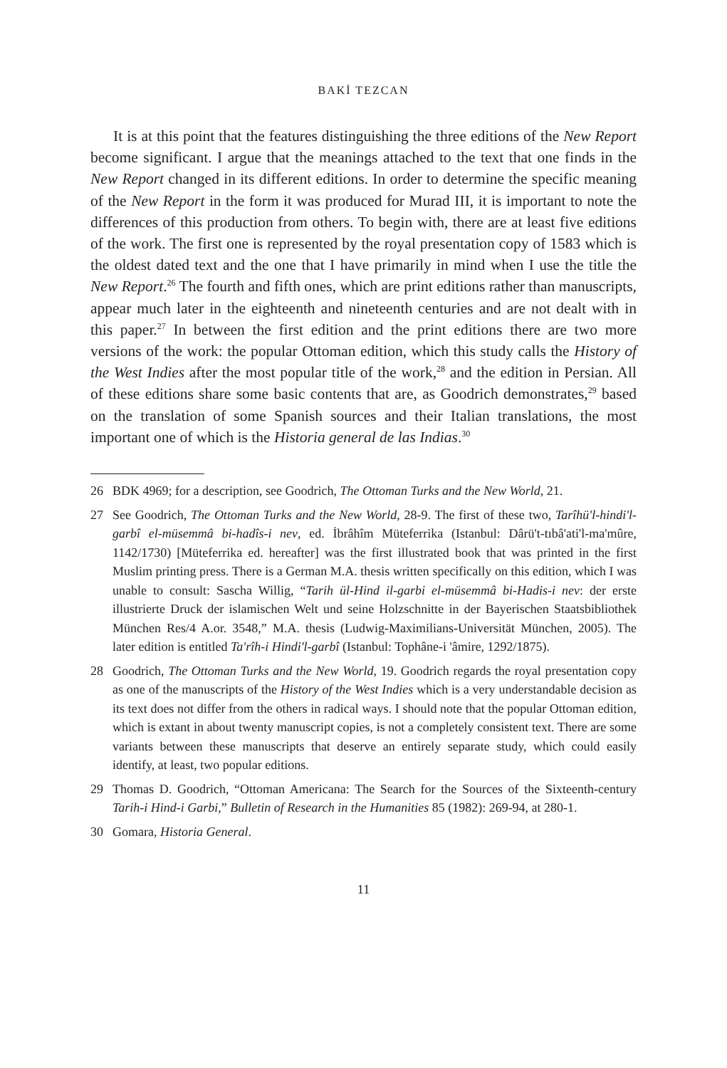BAKİ TEZCAN
It is at this point that the features distinguishing the three editions of the New Report become significant. I argue that the meanings attached to the text that one finds in the New Report changed in its different editions. In order to determine the specific meaning of the New Report in the form it was produced for Murad III, it is important to note the differences of this production from others. To begin with, there are at least five editions of the work. The first one is represented by the royal presentation copy of 1583 which is the oldest dated text and the one that I have primarily in mind when I use the title the New Report.<sup>26</sup> The fourth and fifth ones, which are print editions rather than manuscripts, appear much later in the eighteenth and nineteenth centuries and are not dealt with in this paper.<sup>27</sup> In between the first edition and the print editions there are two more versions of the work: the popular Ottoman edition, which this study calls the History of the West Indies after the most popular title of the work,<sup>28</sup> and the edition in Persian. All of these editions share some basic contents that are, as Goodrich demonstrates,<sup>29</sup> based on the translation of some Spanish sources and their Italian translations, the most important one of which is the Historia general de las Indias.<sup>30</sup>
26 BDK 4969; for a description, see Goodrich, The Ottoman Turks and the New World, 21.
27 See Goodrich, The Ottoman Turks and the New World, 28-9. The first of these two, Tarîhü'l-hindi'l-garbî el-müsemmâ bi-hadîs-i nev, ed. İbrâhîm Müteferrika (Istanbul: Dârü't-tıbâ'ati'l-ma'mûre, 1142/1730) [Müteferrika ed. hereafter] was the first illustrated book that was printed in the first Muslim printing press. There is a German M.A. thesis written specifically on this edition, which I was unable to consult: Sascha Willig, “Tarih ül-Hind il-garbi el-müsemmâ bi-Hadis-i nev: der erste illustrierte Druck der islamischen Welt und seine Holzschnitte in der Bayerischen Staatsbibliothek München Res/4 A.or. 3548,” M.A. thesis (Ludwig-Maximilians-Universität München, 2005). The later edition is entitled Ta'rîh-i Hindi'l-garbî (Istanbul: Tophâne-i 'âmire, 1292/1875).
28 Goodrich, The Ottoman Turks and the New World, 19. Goodrich regards the royal presentation copy as one of the manuscripts of the History of the West Indies which is a very understandable decision as its text does not differ from the others in radical ways. I should note that the popular Ottoman edition, which is extant in about twenty manuscript copies, is not a completely consistent text. There are some variants between these manuscripts that deserve an entirely separate study, which could easily identify, at least, two popular editions.
29 Thomas D. Goodrich, “Ottoman Americana: The Search for the Sources of the Sixteenth-century Tarih-i Hind-i Garbi,” Bulletin of Research in the Humanities 85 (1982): 269-94, at 280-1.
30 Gomara, Historia General.
11